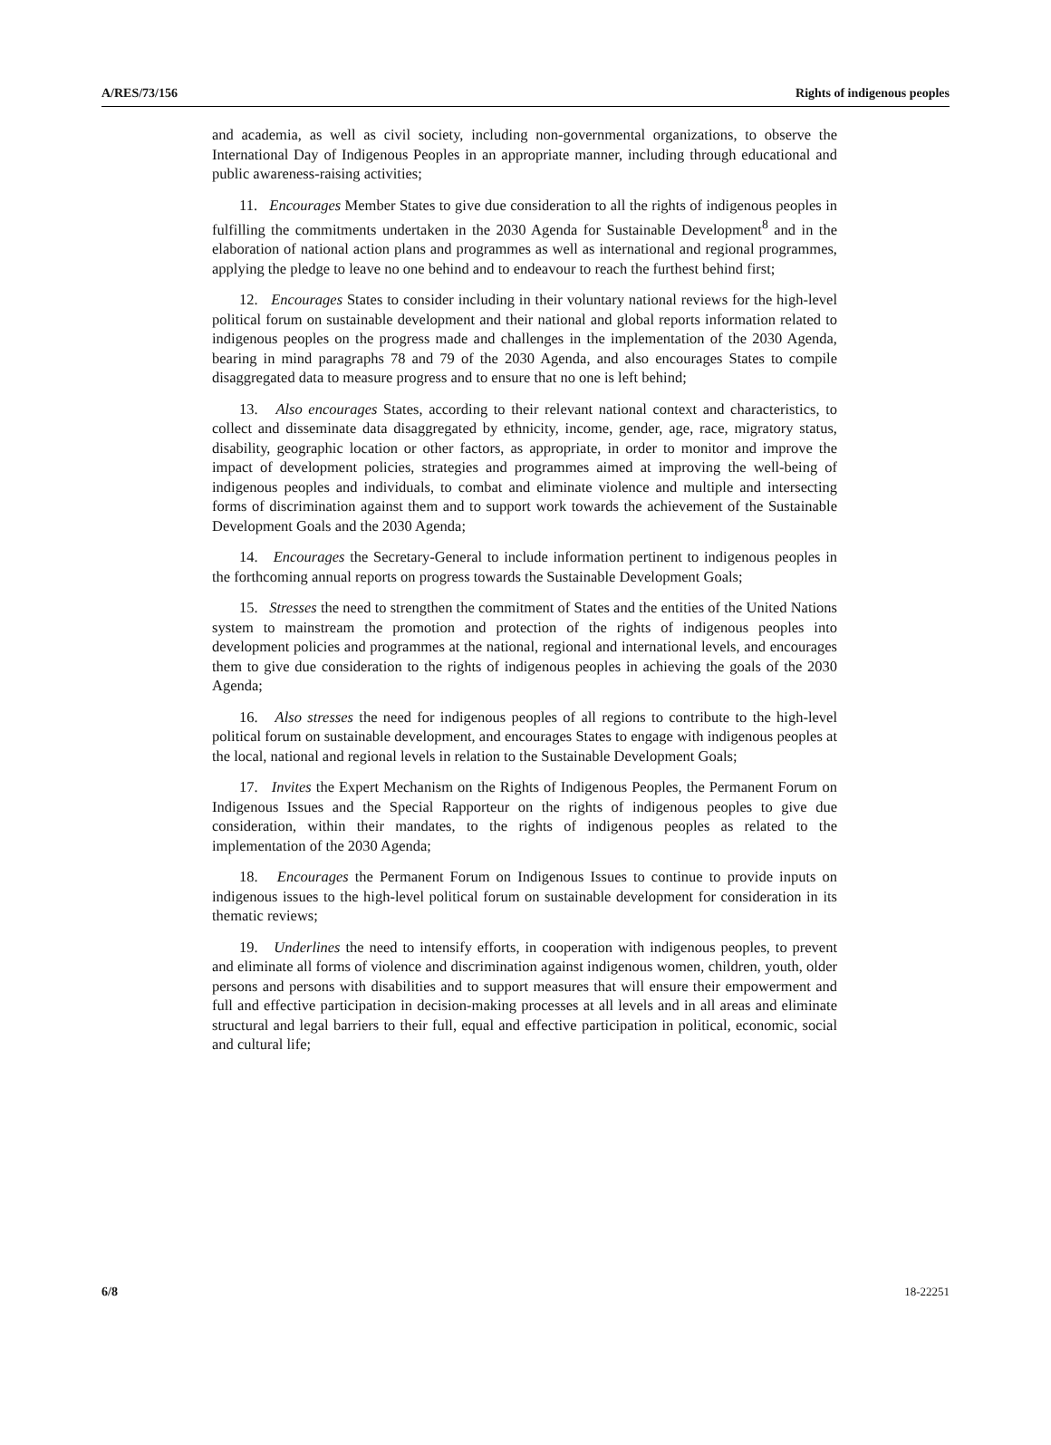A/RES/73/156 Rights of indigenous peoples
and academia, as well as civil society, including non-governmental organizations, to observe the International Day of Indigenous Peoples in an appropriate manner, including through educational and public awareness-raising activities;
11. Encourages Member States to give due consideration to all the rights of indigenous peoples in fulfilling the commitments undertaken in the 2030 Agenda for Sustainable Development<sup>8</sup> and in the elaboration of national action plans and programmes as well as international and regional programmes, applying the pledge to leave no one behind and to endeavour to reach the furthest behind first;
12. Encourages States to consider including in their voluntary national reviews for the high-level political forum on sustainable development and their national and global reports information related to indigenous peoples on the progress made and challenges in the implementation of the 2030 Agenda, bearing in mind paragraphs 78 and 79 of the 2030 Agenda, and also encourages States to compile disaggregated data to measure progress and to ensure that no one is left behind;
13. Also encourages States, according to their relevant national context and characteristics, to collect and disseminate data disaggregated by ethnicity, income, gender, age, race, migratory status, disability, geographic location or other factors, as appropriate, in order to monitor and improve the impact of development policies, strategies and programmes aimed at improving the well-being of indigenous peoples and individuals, to combat and eliminate violence and multiple and intersecting forms of discrimination against them and to support work towards the achievement of the Sustainable Development Goals and the 2030 Agenda;
14. Encourages the Secretary-General to include information pertinent to indigenous peoples in the forthcoming annual reports on progress towards the Sustainable Development Goals;
15. Stresses the need to strengthen the commitment of States and the entities of the United Nations system to mainstream the promotion and protection of the rights of indigenous peoples into development policies and programmes at the national, regional and international levels, and encourages them to give due consideration to the rights of indigenous peoples in achieving the goals of the 2030 Agenda;
16. Also stresses the need for indigenous peoples of all regions to contribute to the high-level political forum on sustainable development, and encourages States to engage with indigenous peoples at the local, national and regional levels in relation to the Sustainable Development Goals;
17. Invites the Expert Mechanism on the Rights of Indigenous Peoples, the Permanent Forum on Indigenous Issues and the Special Rapporteur on the rights of indigenous peoples to give due consideration, within their mandates, to the rights of indigenous peoples as related to the implementation of the 2030 Agenda;
18. Encourages the Permanent Forum on Indigenous Issues to continue to provide inputs on indigenous issues to the high-level political forum on sustainable development for consideration in its thematic reviews;
19. Underlines the need to intensify efforts, in cooperation with indigenous peoples, to prevent and eliminate all forms of violence and discrimination against indigenous women, children, youth, older persons and persons with disabilities and to support measures that will ensure their empowerment and full and effective participation in decision-making processes at all levels and in all areas and eliminate structural and legal barriers to their full, equal and effective participation in political, economic, social and cultural life;
6/8 18-22251